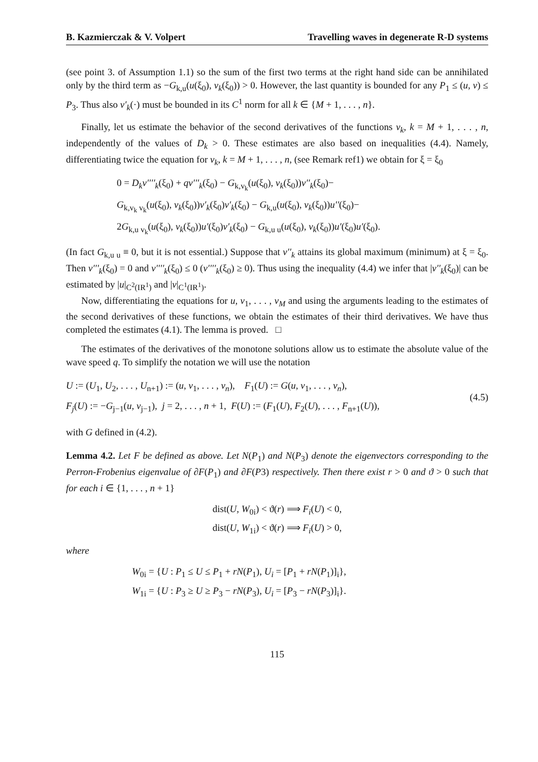B. Kazmierczak & V. Volpert Travelling waves in degenerate R-D systems
(see point 3. of Assumption 1.1) so the sum of the first two terms at the right hand side can be annihilated only by the third term as −G<sub>k,u</sub>(u(ξ<sub>0</sub>), v<sub>k</sub>(ξ<sub>0</sub>)) > 0. However, the last quantity is bounded for any P<sub>1</sub> ≤ (u, v) ≤ P<sub>3</sub>. Thus also v′<sub>k</sub>(·) must be bounded in its C<sup>1</sup> norm for all k ∈ {M + 1, . . . , n}.
Finally, let us estimate the behavior of the second derivatives of the functions v<sub>k</sub>, k = M + 1, . . . , n, independently of the values of D<sub>k</sub> > 0. These estimates are also based on inequalities (4.4). Namely, differentiating twice the equation for v<sub>k</sub>, k = M + 1, . . . , n, (see Remark ref1) we obtain for ξ = ξ<sub>0</sub>
0 = D<sub>k</sub>v′′′′<sub>k</sub>(ξ<sub>0</sub>) + qv′′′<sub>k</sub>(ξ<sub>0</sub>) − G<sub>k,v<sub>k</sub></sub>(u(ξ<sub>0</sub>), v<sub>k</sub>(ξ<sub>0</sub>))v′′<sub>k</sub>(ξ<sub>0</sub>)−
G<sub>k,v<sub>k</sub> v<sub>k</sub></sub>(u(ξ<sub>0</sub>), v<sub>k</sub>(ξ<sub>0</sub>))v′<sub>k</sub>(ξ<sub>0</sub>)v′<sub>k</sub>(ξ<sub>0</sub>) − G<sub>k,u</sub>(u(ξ<sub>0</sub>), v<sub>k</sub>(ξ<sub>0</sub>))u′′(ξ<sub>0</sub>)−
2G<sub>k,u v<sub>k</sub></sub>(u(ξ<sub>0</sub>), v<sub>k</sub>(ξ<sub>0</sub>))u′(ξ<sub>0</sub>)v′<sub>k</sub>(ξ<sub>0</sub>) − G<sub>k,u u</sub>(u(ξ<sub>0</sub>), v<sub>k</sub>(ξ<sub>0</sub>))u′(ξ<sub>0</sub>)u′(ξ<sub>0</sub>).
(In fact G<sub>k,u u</sub> ≡ 0, but it is not essential.) Suppose that v′′<sub>k</sub> attains its global maximum (minimum) at ξ = ξ<sub>0</sub>. Then v′′′<sub>k</sub>(ξ<sub>0</sub>) = 0 and v′′′′<sub>k</sub>(ξ<sub>0</sub>) ≤ 0 (v′′′′<sub>k</sub>(ξ<sub>0</sub>) ≥ 0). Thus using the inequality (4.4) we infer that |v′′<sub>k</sub>(ξ<sub>0</sub>)| can be estimated by |u|<sub>C<sup>2</sup>(IR<sup>1</sup>)</sub> and |v|<sub>C<sup>1</sup>(IR<sup>1</sup>)</sub>.
Now, differentiating the equations for u, v<sub>1</sub>, . . . , v<sub>M</sub> and using the arguments leading to the estimates of the second derivatives of these functions, we obtain the estimates of their third derivatives. We have thus completed the estimates (4.1). The lemma is proved. □
The estimates of the derivatives of the monotone solutions allow us to estimate the absolute value of the wave speed q. To simplify the notation we will use the notation
U := (U<sub>1</sub>, U<sub>2</sub>, . . . , U<sub>n+1</sub>) := (u, v<sub>1</sub>, . . . , v<sub>n</sub>), F<sub>1</sub>(U) := G(u, v<sub>1</sub>, . . . , v<sub>n</sub>),
F<sub>j</sub>(U) := −G<sub>j−1</sub>(u, v<sub>j−1</sub>), j = 2, . . . , n + 1, F(U) := (F<sub>1</sub>(U), F<sub>2</sub>(U), . . . , F<sub>n+1</sub>(U)),
(4.5)
with G defined in (4.2).
Lemma 4.2. Let F be defined as above. Let N(P<sub>1</sub>) and N(P<sub>3</sub>) denote the eigenvectors corresponding to the Perron-Frobenius eigenvalue of ∂F(P<sub>1</sub>) and ∂F(P3) respectively. Then there exist r > 0 and ϑ > 0 such that for each i ∈ {1, . . . , n + 1}
dist(U, W<sub>0i</sub>) < ϑ(r) ⟹ F<sub>i</sub>(U) < 0,
dist(U, W<sub>1i</sub>) < ϑ(r) ⟹ F<sub>i</sub>(U) > 0,
where
W<sub>0i</sub> = {U : P<sub>1</sub> ≤ U ≤ P<sub>1</sub> + rN(P<sub>1</sub>), U<sub>i</sub> = [P<sub>1</sub> + rN(P<sub>1</sub>)]<sub>i</sub>},
W<sub>1i</sub> = {U : P<sub>3</sub> ≥ U ≥ P<sub>3</sub> − rN(P<sub>3</sub>), U<sub>i</sub> = [P<sub>3</sub> − rN(P<sub>3</sub>)]<sub>i</sub>}.
115